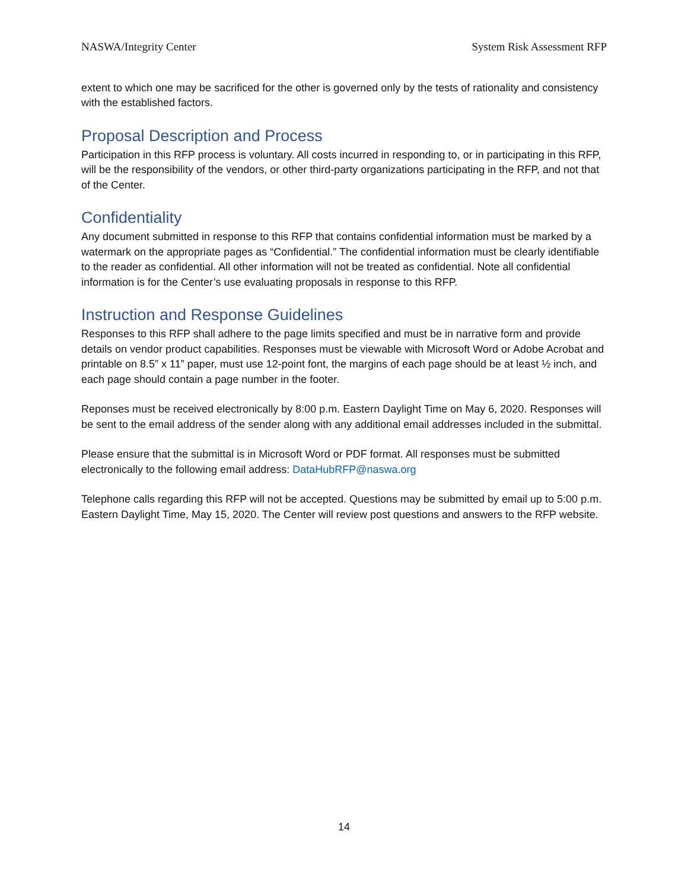NASWA/Integrity Center System Risk Assessment RFP
extent to which one may be sacrificed for the other is governed only by the tests of rationality and consistency with the established factors.
Proposal Description and Process
Participation in this RFP process is voluntary. All costs incurred in responding to, or in participating in this RFP, will be the responsibility of the vendors, or other third-party organizations participating in the RFP, and not that of the Center.
Confidentiality
Any document submitted in response to this RFP that contains confidential information must be marked by a watermark on the appropriate pages as “Confidential.” The confidential information must be clearly identifiable to the reader as confidential. All other information will not be treated as confidential. Note all confidential information is for the Center’s use evaluating proposals in response to this RFP.
Instruction and Response Guidelines
Responses to this RFP shall adhere to the page limits specified and must be in narrative form and provide details on vendor product capabilities. Responses must be viewable with Microsoft Word or Adobe Acrobat and printable on 8.5” x 11” paper, must use 12-point font, the margins of each page should be at least ½ inch, and each page should contain a page number in the footer.
Reponses must be received electronically by 8:00 p.m. Eastern Daylight Time on May 6, 2020. Responses will be sent to the email address of the sender along with any additional email addresses included in the submittal.
Please ensure that the submittal is in Microsoft Word or PDF format. All responses must be submitted electronically to the following email address: DataHubRFP@naswa.org
Telephone calls regarding this RFP will not be accepted. Questions may be submitted by email up to 5:00 p.m. Eastern Daylight Time, May 15, 2020. The Center will review post questions and answers to the RFP website.
14